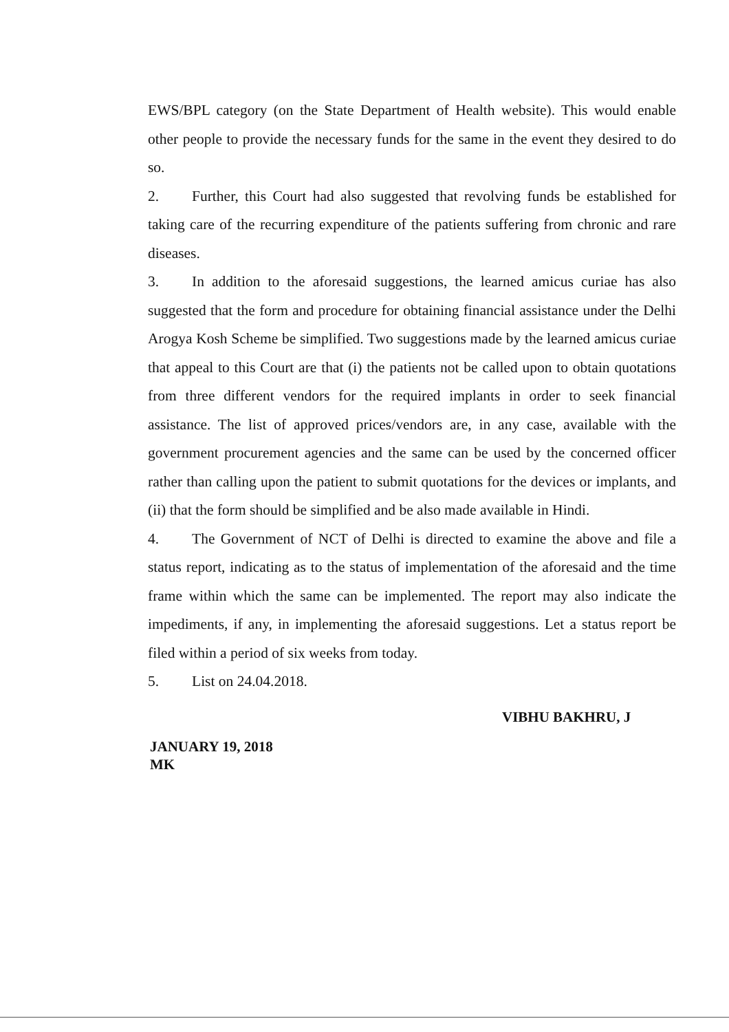EWS/BPL category (on the State Department of Health website). This would enable other people to provide the necessary funds for the same in the event they desired to do so.
2. Further, this Court had also suggested that revolving funds be established for taking care of the recurring expenditure of the patients suffering from chronic and rare diseases.
3. In addition to the aforesaid suggestions, the learned amicus curiae has also suggested that the form and procedure for obtaining financial assistance under the Delhi Arogya Kosh Scheme be simplified. Two suggestions made by the learned amicus curiae that appeal to this Court are that (i) the patients not be called upon to obtain quotations from three different vendors for the required implants in order to seek financial assistance. The list of approved prices/vendors are, in any case, available with the government procurement agencies and the same can be used by the concerned officer rather than calling upon the patient to submit quotations for the devices or implants, and (ii) that the form should be simplified and be also made available in Hindi.
4. The Government of NCT of Delhi is directed to examine the above and file a status report, indicating as to the status of implementation of the aforesaid and the time frame within which the same can be implemented. The report may also indicate the impediments, if any, in implementing the aforesaid suggestions. Let a status report be filed within a period of six weeks from today.
5. List on 24.04.2018.
VIBHU BAKHRU, J
JANUARY 19, 2018
MK